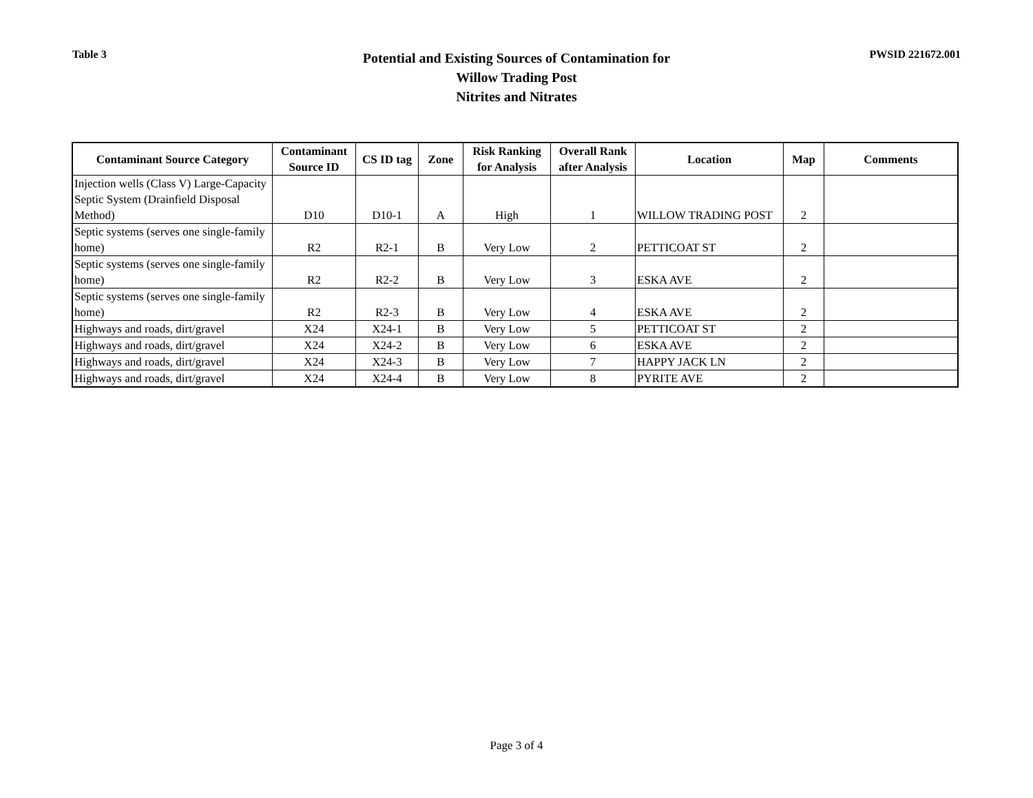Table 3
Potential and Existing Sources of Contamination for
Willow Trading Post
Nitrites and Nitrates
PWSID 221672.001
| Contaminant Source Category | Contaminant Source ID | CS ID tag | Zone | Risk Ranking for Analysis | Overall Rank after Analysis | Location | Map | Comments |
| --- | --- | --- | --- | --- | --- | --- | --- | --- |
| Injection wells (Class V) Large-Capacity Septic System (Drainfield Disposal Method) | D10 | D10-1 | A | High | 1 | WILLOW TRADING POST | 2 | |
| Septic systems (serves one single-family home) | R2 | R2-1 | B | Very Low | 2 | PETTICOAT ST | 2 | |
| Septic systems (serves one single-family home) | R2 | R2-2 | B | Very Low | 3 | ESKA AVE | 2 | |
| Septic systems (serves one single-family home) | R2 | R2-3 | B | Very Low | 4 | ESKA AVE | 2 | |
| Highways and roads, dirt/gravel | X24 | X24-1 | B | Very Low | 5 | PETTICOAT ST | 2 | |
| Highways and roads, dirt/gravel | X24 | X24-2 | B | Very Low | 6 | ESKA AVE | 2 | |
| Highways and roads, dirt/gravel | X24 | X24-3 | B | Very Low | 7 | HAPPY JACK LN | 2 | |
| Highways and roads, dirt/gravel | X24 | X24-4 | B | Very Low | 8 | PYRITE AVE | 2 | |
Page 3 of 4